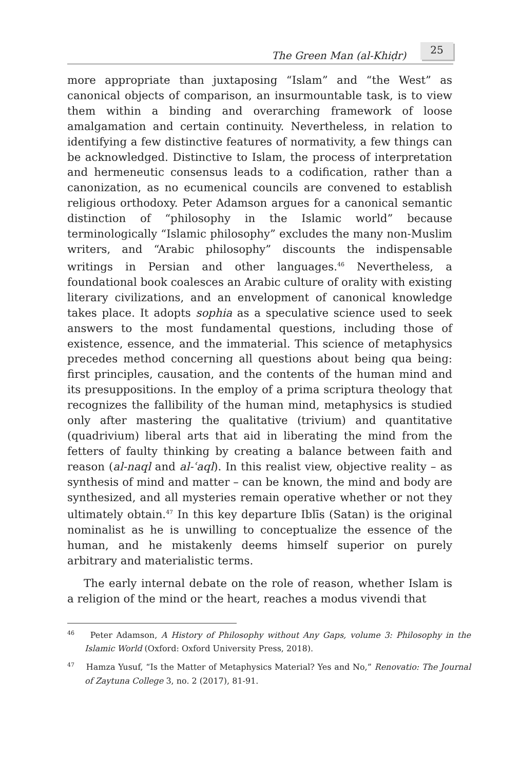The Green Man (al-Khiḍr) 25
more appropriate than juxtaposing “Islam” and “the West” as canonical objects of comparison, an insurmountable task, is to view them within a binding and overarching framework of loose amalgamation and certain continuity. Nevertheless, in relation to identifying a few distinctive features of normativity, a few things can be acknowledged. Distinctive to Islam, the process of interpretation and hermeneutic consensus leads to a codification, rather than a canonization, as no ecumenical councils are convened to establish religious orthodoxy. Peter Adamson argues for a canonical semantic distinction of “philosophy in the Islamic world” because terminologically “Islamic philosophy” excludes the many non-Muslim writers, and “Arabic philosophy” discounts the indispensable writings in Persian and other languages.<sup>46</sup> Nevertheless, a foundational book coalesces an Arabic culture of orality with existing literary civilizations, and an envelopment of canonical knowledge takes place. It adopts sophia as a speculative science used to seek answers to the most fundamental questions, including those of existence, essence, and the immaterial. This science of metaphysics precedes method concerning all questions about being qua being: first principles, causation, and the contents of the human mind and its presuppositions. In the employ of a prima scriptura theology that recognizes the fallibility of the human mind, metaphysics is studied only after mastering the qualitative (trivium) and quantitative (quadrivium) liberal arts that aid in liberating the mind from the fetters of faulty thinking by creating a balance between faith and reason (al-naql and al-ʿaql). In this realist view, objective reality – as synthesis of mind and matter – can be known, the mind and body are synthesized, and all mysteries remain operative whether or not they ultimately obtain.<sup>47</sup> In this key departure Iblīs (Satan) is the original nominalist as he is unwilling to conceptualize the essence of the human, and he mistakenly deems himself superior on purely arbitrary and materialistic terms.
The early internal debate on the role of reason, whether Islam is a religion of the mind or the heart, reaches a modus vivendi that
<sup>46</sup> Peter Adamson, A History of Philosophy without Any Gaps, volume 3: Philosophy in the Islamic World (Oxford: Oxford University Press, 2018).
<sup>47</sup> Hamza Yusuf, “Is the Matter of Metaphysics Material? Yes and No,” Renovatio: The Journal of Zaytuna College 3, no. 2 (2017), 81-91.